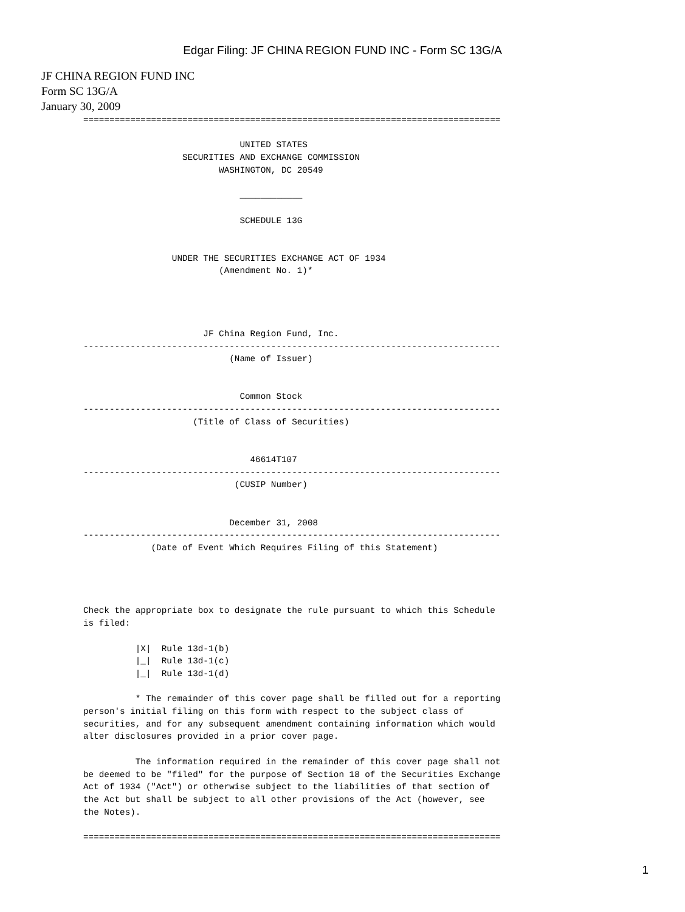Edgar Filing: JF CHINA REGION FUND INC - Form SC 13G/A
JF CHINA REGION FUND INC
Form SC 13G/A
January 30, 2009
================================================================================

                              UNITED STATES
                   SECURITIES AND EXCHANGE COMMISSION
                          WASHINGTON, DC 20549

                              ____________

                              SCHEDULE 13G


                 UNDER THE SECURITIES EXCHANGE ACT OF 1934
                          (Amendment No. 1)*




                       JF China Region Fund, Inc.
--------------------------------------------------------------------------------
                            (Name of Issuer)


                              Common Stock
--------------------------------------------------------------------------------
                     (Title of Class of Securities)


                                46614T107
--------------------------------------------------------------------------------
                             (CUSIP Number)


                            December 31, 2008
--------------------------------------------------------------------------------
             (Date of Event Which Requires Filing of this Statement)




Check the appropriate box to designate the rule pursuant to which this Schedule
is filed:

          |X|  Rule 13d-1(b)
          |_|  Rule 13d-1(c)
          |_|  Rule 13d-1(d)

          * The remainder of this cover page shall be filled out for a reporting
person's initial filing on this form with respect to the subject class of
securities, and for any subsequent amendment containing information which would
alter disclosures provided in a prior cover page.

          The information required in the remainder of this cover page shall not
be deemed to be "filed" for the purpose of Section 18 of the Securities Exchange
Act of 1934 ("Act") or otherwise subject to the liabilities of that section of
the Act but shall be subject to all other provisions of the Act (however, see
the Notes).

================================================================================
1